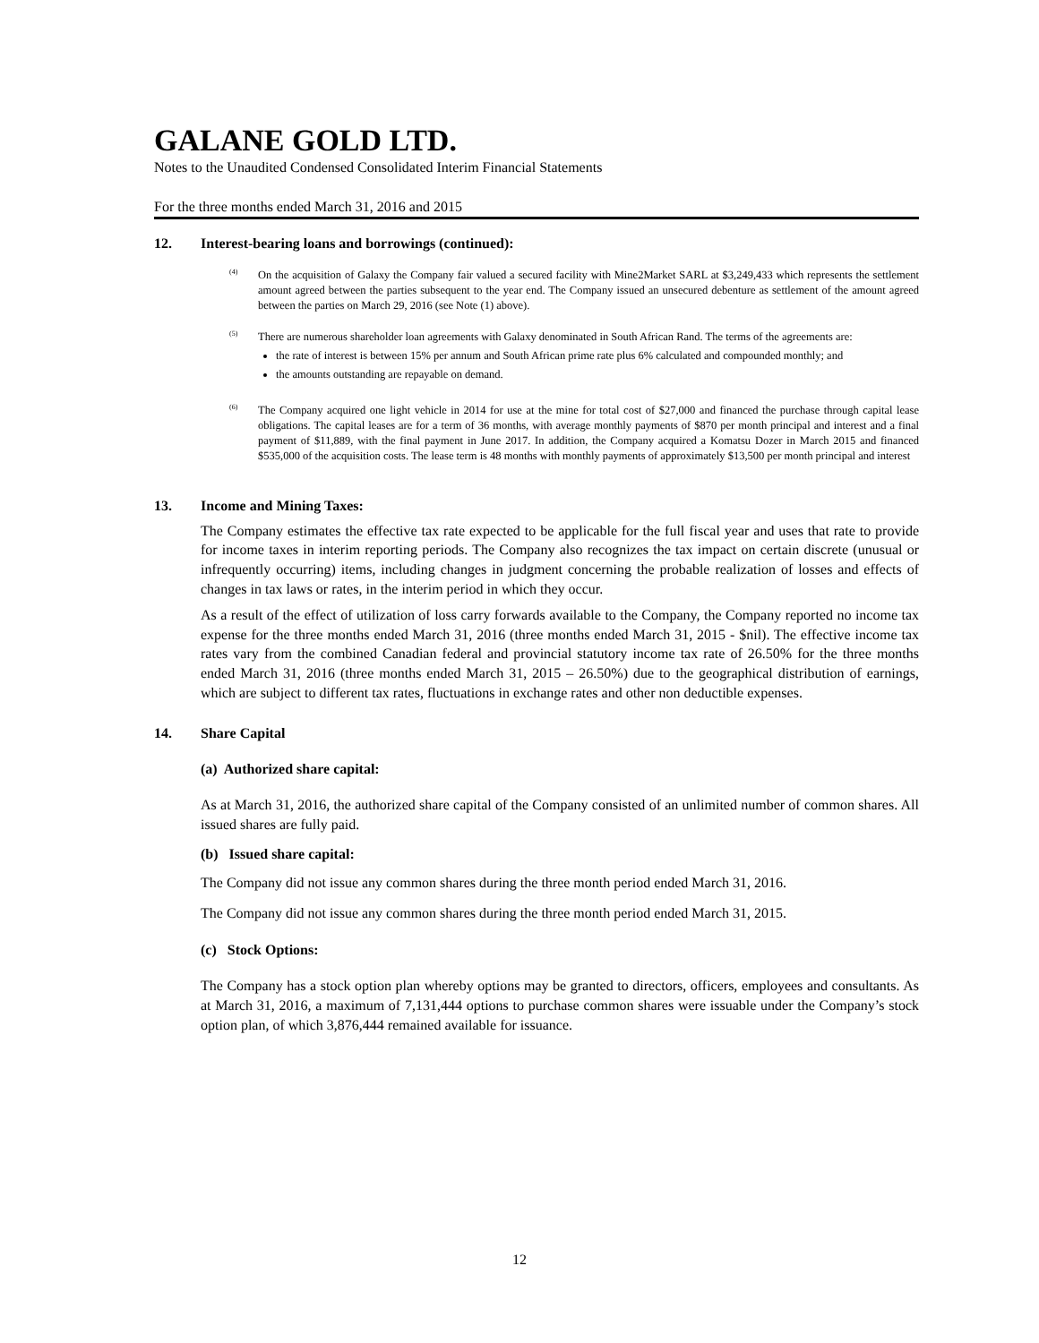GALANE GOLD LTD.
Notes to the Unaudited Condensed Consolidated Interim Financial Statements
For the three months ended March 31, 2016 and 2015
12. Interest-bearing loans and borrowings (continued):
<sup>(4)</sup>
On the acquisition of Galaxy the Company fair valued a secured facility with Mine2Market SARL at $3,249,433 which represents the settlement amount agreed between the parties subsequent to the year end. The Company issued an unsecured debenture as settlement of the amount agreed between the parties on March 29, 2016 (see Note (1) above).
<sup>(5)</sup>
There are numerous shareholder loan agreements with Galaxy denominated in South African Rand. The terms of the agreements are:
the rate of interest is between 15% per annum and South African prime rate plus 6% calculated and compounded monthly; and
the amounts outstanding are repayable on demand.
<sup>(6)</sup>
The Company acquired one light vehicle in 2014 for use at the mine for total cost of $27,000 and financed the purchase through capital lease obligations. The capital leases are for a term of 36 months, with average monthly payments of $870 per month principal and interest and a final payment of $11,889, with the final payment in June 2017. In addition, the Company acquired a Komatsu Dozer in March 2015 and financed $535,000 of the acquisition costs. The lease term is 48 months with monthly payments of approximately $13,500 per month principal and interest
13. Income and Mining Taxes:
The Company estimates the effective tax rate expected to be applicable for the full fiscal year and uses that rate to provide for income taxes in interim reporting periods. The Company also recognizes the tax impact on certain discrete (unusual or infrequently occurring) items, including changes in judgment concerning the probable realization of losses and effects of changes in tax laws or rates, in the interim period in which they occur.
As a result of the effect of utilization of loss carry forwards available to the Company, the Company reported no income tax expense for the three months ended March 31, 2016 (three months ended March 31, 2015 - $nil). The effective income tax rates vary from the combined Canadian federal and provincial statutory income tax rate of 26.50% for the three months ended March 31, 2016 (three months ended March 31, 2015 – 26.50%) due to the geographical distribution of earnings, which are subject to different tax rates, fluctuations in exchange rates and other non deductible expenses.
14. Share Capital
(a) Authorized share capital:
As at March 31, 2016, the authorized share capital of the Company consisted of an unlimited number of common shares. All issued shares are fully paid.
(b) Issued share capital:
The Company did not issue any common shares during the three month period ended March 31, 2016.
The Company did not issue any common shares during the three month period ended March 31, 2015.
(c) Stock Options:
The Company has a stock option plan whereby options may be granted to directors, officers, employees and consultants. As at March 31, 2016, a maximum of 7,131,444 options to purchase common shares were issuable under the Company’s stock option plan, of which 3,876,444 remained available for issuance.
12